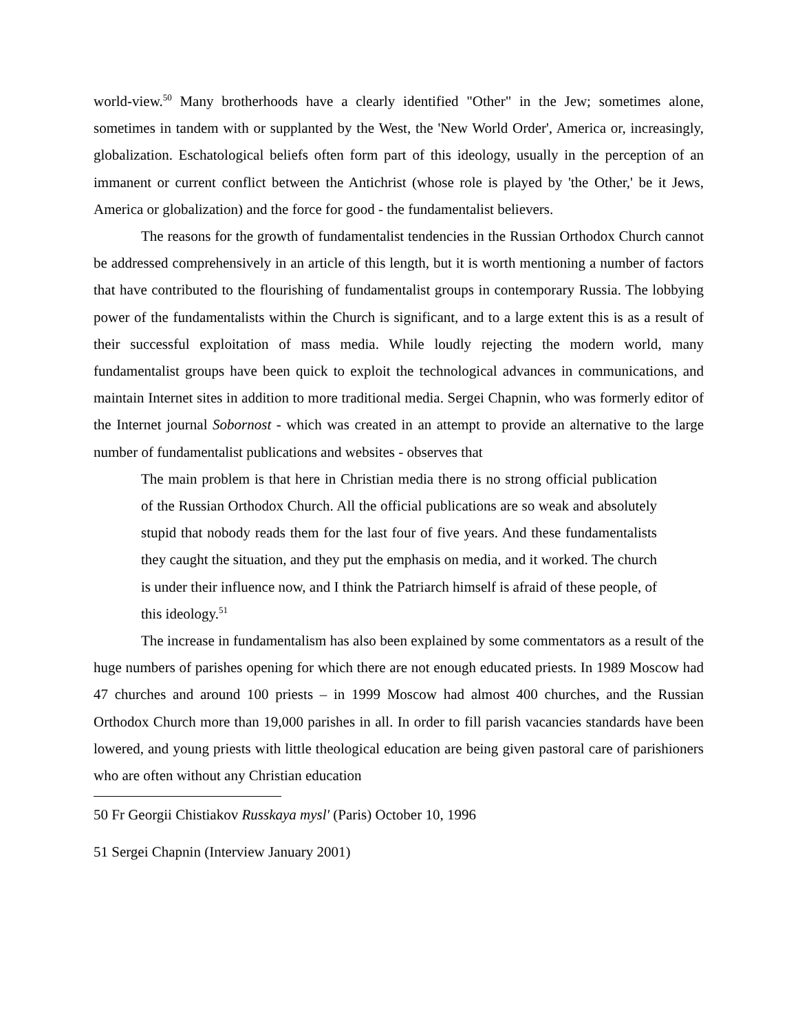world-view.<sup>50</sup> Many brotherhoods have a clearly identified "Other" in the Jew; sometimes alone, sometimes in tandem with or supplanted by the West, the 'New World Order', America or, increasingly, globalization. Eschatological beliefs often form part of this ideology, usually in the perception of an immanent or current conflict between the Antichrist (whose role is played by 'the Other,' be it Jews, America or globalization) and the force for good - the fundamentalist believers.
The reasons for the growth of fundamentalist tendencies in the Russian Orthodox Church cannot be addressed comprehensively in an article of this length, but it is worth mentioning a number of factors that have contributed to the flourishing of fundamentalist groups in contemporary Russia. The lobbying power of the fundamentalists within the Church is significant, and to a large extent this is as a result of their successful exploitation of mass media. While loudly rejecting the modern world, many fundamentalist groups have been quick to exploit the technological advances in communications, and maintain Internet sites in addition to more traditional media. Sergei Chapnin, who was formerly editor of the Internet journal Sobornost - which was created in an attempt to provide an alternative to the large number of fundamentalist publications and websites - observes that
The main problem is that here in Christian media there is no strong official publication of the Russian Orthodox Church. All the official publications are so weak and absolutely stupid that nobody reads them for the last four of five years. And these fundamentalists they caught the situation, and they put the emphasis on media, and it worked. The church is under their influence now, and I think the Patriarch himself is afraid of these people, of this ideology.<sup>51</sup>
The increase in fundamentalism has also been explained by some commentators as a result of the huge numbers of parishes opening for which there are not enough educated priests. In 1989 Moscow had 47 churches and around 100 priests – in 1999 Moscow had almost 400 churches, and the Russian Orthodox Church more than 19,000 parishes in all. In order to fill parish vacancies standards have been lowered, and young priests with little theological education are being given pastoral care of parishioners who are often without any Christian education
50 Fr Georgii Chistiakov Russkaya mysl' (Paris) October 10, 1996
51 Sergei Chapnin (Interview January 2001)